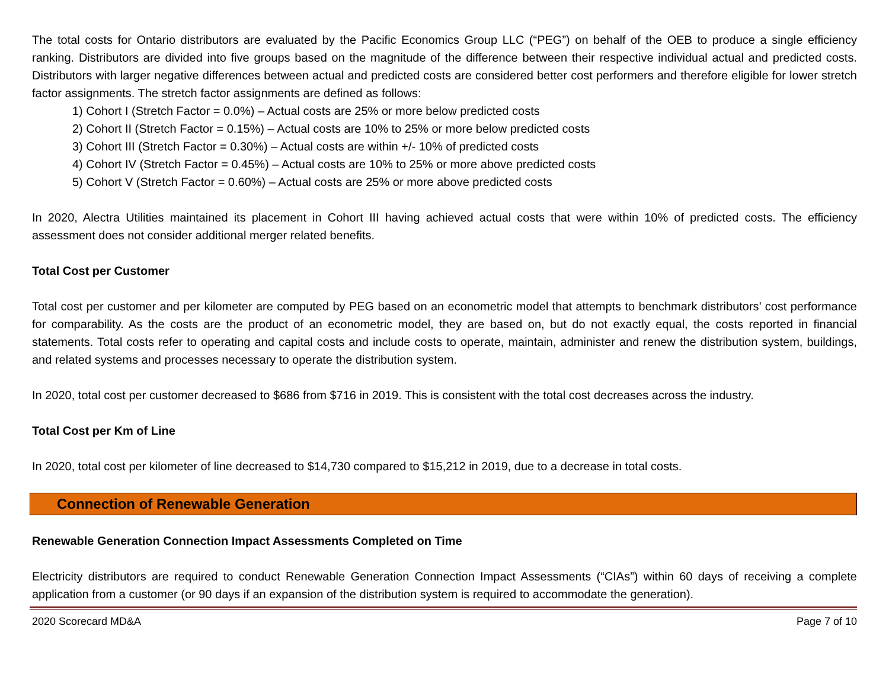The total costs for Ontario distributors are evaluated by the Pacific Economics Group LLC (“PEG”) on behalf of the OEB to produce a single efficiency ranking. Distributors are divided into five groups based on the magnitude of the difference between their respective individual actual and predicted costs. Distributors with larger negative differences between actual and predicted costs are considered better cost performers and therefore eligible for lower stretch factor assignments. The stretch factor assignments are defined as follows:
1) Cohort I (Stretch Factor = 0.0%) – Actual costs are 25% or more below predicted costs
2) Cohort II (Stretch Factor = 0.15%) – Actual costs are 10% to 25% or more below predicted costs
3) Cohort III (Stretch Factor = 0.30%) – Actual costs are within +/- 10% of predicted costs
4) Cohort IV (Stretch Factor = 0.45%) – Actual costs are 10% to 25% or more above predicted costs
5) Cohort V (Stretch Factor = 0.60%) – Actual costs are 25% or more above predicted costs
In 2020, Alectra Utilities maintained its placement in Cohort III having achieved actual costs that were within 10% of predicted costs. The efficiency assessment does not consider additional merger related benefits.
Total Cost per Customer
Total cost per customer and per kilometer are computed by PEG based on an econometric model that attempts to benchmark distributors’ cost performance for comparability. As the costs are the product of an econometric model, they are based on, but do not exactly equal, the costs reported in financial statements. Total costs refer to operating and capital costs and include costs to operate, maintain, administer and renew the distribution system, buildings, and related systems and processes necessary to operate the distribution system.
In 2020, total cost per customer decreased to $686 from $716 in 2019. This is consistent with the total cost decreases across the industry.
Total Cost per Km of Line
In 2020, total cost per kilometer of line decreased to $14,730 compared to $15,212 in 2019, due to a decrease in total costs.
Connection of Renewable Generation
Renewable Generation Connection Impact Assessments Completed on Time
Electricity distributors are required to conduct Renewable Generation Connection Impact Assessments (“CIAs”) within 60 days of receiving a complete application from a customer (or 90 days if an expansion of the distribution system is required to accommodate the generation).
2020 Scorecard MD&A Page 7 of 10